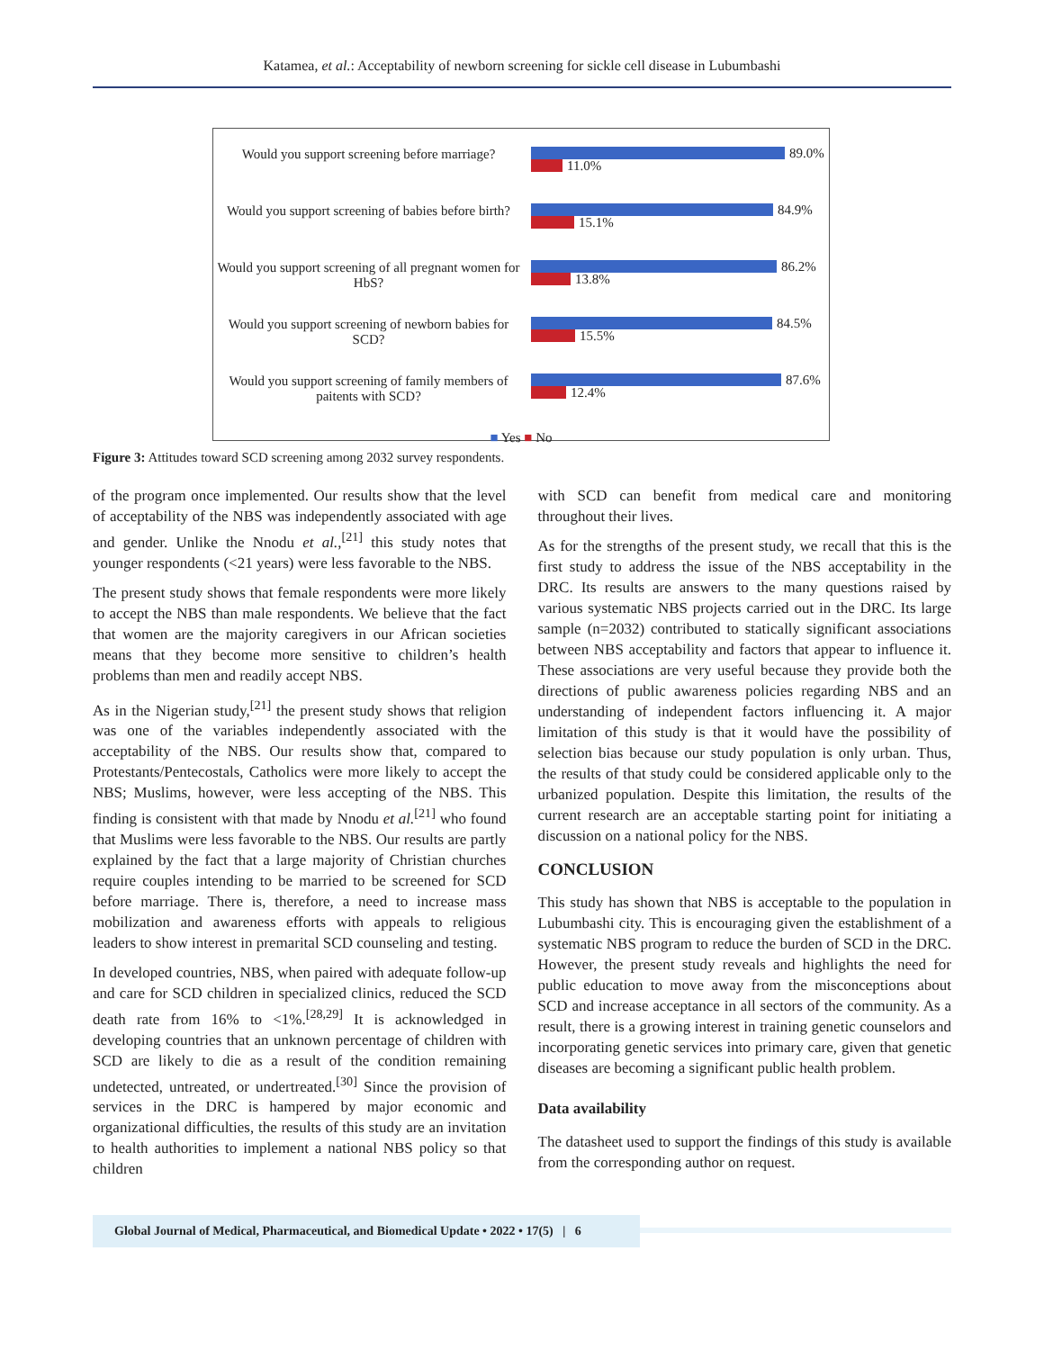Katamea, et al.: Acceptability of newborn screening for sickle cell disease in Lubumbashi
Would you support screening before marriage?
89.0%
11.0%
Would you support screening of babies before birth?
84.9%
15.1%
Would you support screening of all pregnant women for HbS?
86.2%
13.8%
Would you support screening of newborn babies for SCD?
84.5%
15.5%
Would you support screening of family members of paitents with SCD?
87.6%
12.4%
■ Yes ■ No
Figure 3: Attitudes toward SCD screening among 2032 survey respondents.
of the program once implemented. Our results show that the level of acceptability of the NBS was independently associated with age and gender. Unlike the Nnodu et al.,<sup>[21]</sup> this study notes that younger respondents (<21 years) were less favorable to the NBS.
The present study shows that female respondents were more likely to accept the NBS than male respondents. We believe that the fact that women are the majority caregivers in our African societies means that they become more sensitive to children’s health problems than men and readily accept NBS.
As in the Nigerian study,<sup>[21]</sup> the present study shows that religion was one of the variables independently associated with the acceptability of the NBS. Our results show that, compared to Protestants/Pentecostals, Catholics were more likely to accept the NBS; Muslims, however, were less accepting of the NBS. This finding is consistent with that made by Nnodu et al.<sup>[21]</sup> who found that Muslims were less favorable to the NBS. Our results are partly explained by the fact that a large majority of Christian churches require couples intending to be married to be screened for SCD before marriage. There is, therefore, a need to increase mass mobilization and awareness efforts with appeals to religious leaders to show interest in premarital SCD counseling and testing.
In developed countries, NBS, when paired with adequate follow-up and care for SCD children in specialized clinics, reduced the SCD death rate from 16% to <1%.<sup>[28,29]</sup> It is acknowledged in developing countries that an unknown percentage of children with SCD are likely to die as a result of the condition remaining undetected, untreated, or undertreated.<sup>[30]</sup> Since the provision of services in the DRC is hampered by major economic and organizational difficulties, the results of this study are an invitation to health authorities to implement a national NBS policy so that children
with SCD can benefit from medical care and monitoring throughout their lives.
As for the strengths of the present study, we recall that this is the first study to address the issue of the NBS acceptability in the DRC. Its results are answers to the many questions raised by various systematic NBS projects carried out in the DRC. Its large sample (n=2032) contributed to statically significant associations between NBS acceptability and factors that appear to influence it. These associations are very useful because they provide both the directions of public awareness policies regarding NBS and an understanding of independent factors influencing it. A major limitation of this study is that it would have the possibility of selection bias because our study population is only urban. Thus, the results of that study could be considered applicable only to the urbanized population. Despite this limitation, the results of the current research are an acceptable starting point for initiating a discussion on a national policy for the NBS.
CONCLUSION
This study has shown that NBS is acceptable to the population in Lubumbashi city. This is encouraging given the establishment of a systematic NBS program to reduce the burden of SCD in the DRC. However, the present study reveals and highlights the need for public education to move away from the misconceptions about SCD and increase acceptance in all sectors of the community. As a result, there is a growing interest in training genetic counselors and incorporating genetic services into primary care, given that genetic diseases are becoming a significant public health problem.
Data availability
The datasheet used to support the findings of this study is available from the corresponding author on request.
Global Journal of Medical, Pharmaceutical, and Biomedical Update • 2022 • 17(5) | 6